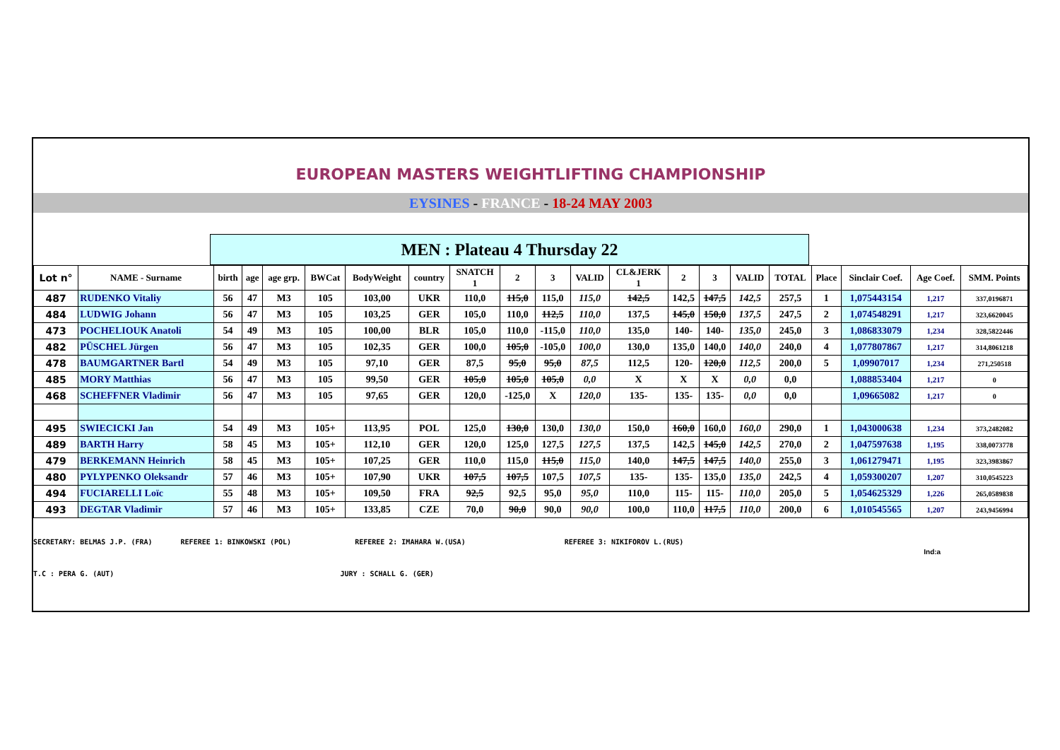EUROPEAN MASTERS WEIGHTLIFTING CHAMPIONSHIP
EYSINES - FRANCE - 18-24 MAY 2003
MEN : Plateau 4 Thursday 22
| Lot n° | NAME - Surname | birth | age | age grp. | BWCat | BodyWeight | country | SNATCH 1 | 2 | 3 | VALID | CL&JERK 1 | 2 | 3 | VALID | TOTAL | Place | Sinclair Coef. | Age Coef. | SMM. Points |
| --- | --- | --- | --- | --- | --- | --- | --- | --- | --- | --- | --- | --- | --- | --- | --- | --- | --- | --- | --- | --- |
| 487 | RUDENKO Vitaliy | 56 | 47 | M3 | 105 | 103,00 | UKR | 110,0 | 115,0 | 115,0 | 115,0 | 142,5 | 142,5 | 147,5 | 142,5 | 257,5 | 1 | 1,075443154 | 1,217 | 337,0196871 |
| 484 | LUDWIG Johann | 56 | 47 | M3 | 105 | 103,25 | GER | 105,0 | 110,0 | 112,5 | 110,0 | 137,5 | 145,0 | 150,0 | 137,5 | 247,5 | 2 | 1,074548291 | 1,217 | 323,6620045 |
| 473 | POCHELIOUK Anatoli | 54 | 49 | M3 | 105 | 100,00 | BLR | 105,0 | 110,0 | -115,0 | 110,0 | 135,0 | 140- | 140- | 135,0 | 245,0 | 3 | 1,086833079 | 1,234 | 328,5822446 |
| 482 | PÜSCHEL Jürgen | 56 | 47 | M3 | 105 | 102,35 | GER | 100,0 | 105,0 | -105,0 | 100,0 | 130,0 | 135,0 | 140,0 | 140,0 | 240,0 | 4 | 1,077807867 | 1,217 | 314,8061218 |
| 478 | BAUMGARTNER Bartl | 54 | 49 | M3 | 105 | 97,10 | GER | 87,5 | 95,0 | 95,0 | 87,5 | 112,5 | 120- | 120,0 | 112,5 | 200,0 | 5 | 1,09907017 | 1,234 | 271,250518 |
| 485 | MORY Matthias | 56 | 47 | M3 | 105 | 99,50 | GER | 105,0 | 105,0 | 105,0 | 0,0 | X | X | X | 0,0 | 0,0 | | 1,088853404 | 1,217 | 0 |
| 468 | SCHEFFNER Vladimir | 56 | 47 | M3 | 105 | 97,65 | GER | 120,0 | -125,0 | X | 120,0 | 135- | 135- | 135- | 0,0 | 0,0 | | 1,09665082 | 1,217 | 0 |
| 495 | SWIECICKI Jan | 54 | 49 | M3 | 105+ | 113,95 | POL | 125,0 | 130,0 | 130,0 | 130,0 | 150,0 | 160,0 | 160,0 | 160,0 | 290,0 | 1 | 1,043000638 | 1,234 | 373,2482082 |
| 489 | BARTH Harry | 58 | 45 | M3 | 105+ | 112,10 | GER | 120,0 | 125,0 | 127,5 | 127,5 | 137,5 | 142,5 | 145,0 | 142,5 | 270,0 | 2 | 1,047597638 | 1,195 | 338,0073778 |
| 479 | BERKEMANN Heinrich | 58 | 45 | M3 | 105+ | 107,25 | GER | 110,0 | 115,0 | 115,0 | 115,0 | 140,0 | 147,5 | 147,5 | 140,0 | 255,0 | 3 | 1,061279471 | 1,195 | 323,3983867 |
| 480 | PYLYPENKO Oleksandr | 57 | 46 | M3 | 105+ | 107,90 | UKR | 107,5 | 107,5 | 107,5 | 107,5 | 135- | 135- | 135,0 | 135,0 | 242,5 | 4 | 1,059300207 | 1,207 | 310,0545223 |
| 494 | FUCIARELLI Loïc | 55 | 48 | M3 | 105+ | 109,50 | FRA | 92,5 | 92,5 | 95,0 | 95,0 | 110,0 | 115- | 115- | 110,0 | 205,0 | 5 | 1,054625329 | 1,226 | 265,0589838 |
| 493 | DEGTAR Vladimir | 57 | 46 | M3 | 105+ | 133,85 | CZE | 70,0 | 90,0 | 90,0 | 90,0 | 100,0 | 110,0 | 117,5 | 110,0 | 200,0 | 6 | 1,010545565 | 1,207 | 243,9456994 |
SECRETARY: BELMAS J.P. (FRA) REFEREE 1: BINKOWSKI (POL) REFEREE 2: IMAHARA W.(USA) REFEREE 3: NIKIFOROV L.(RUS) Ind:a
T.C : PERA G. (AUT) JURY : SCHALL G. (GER)